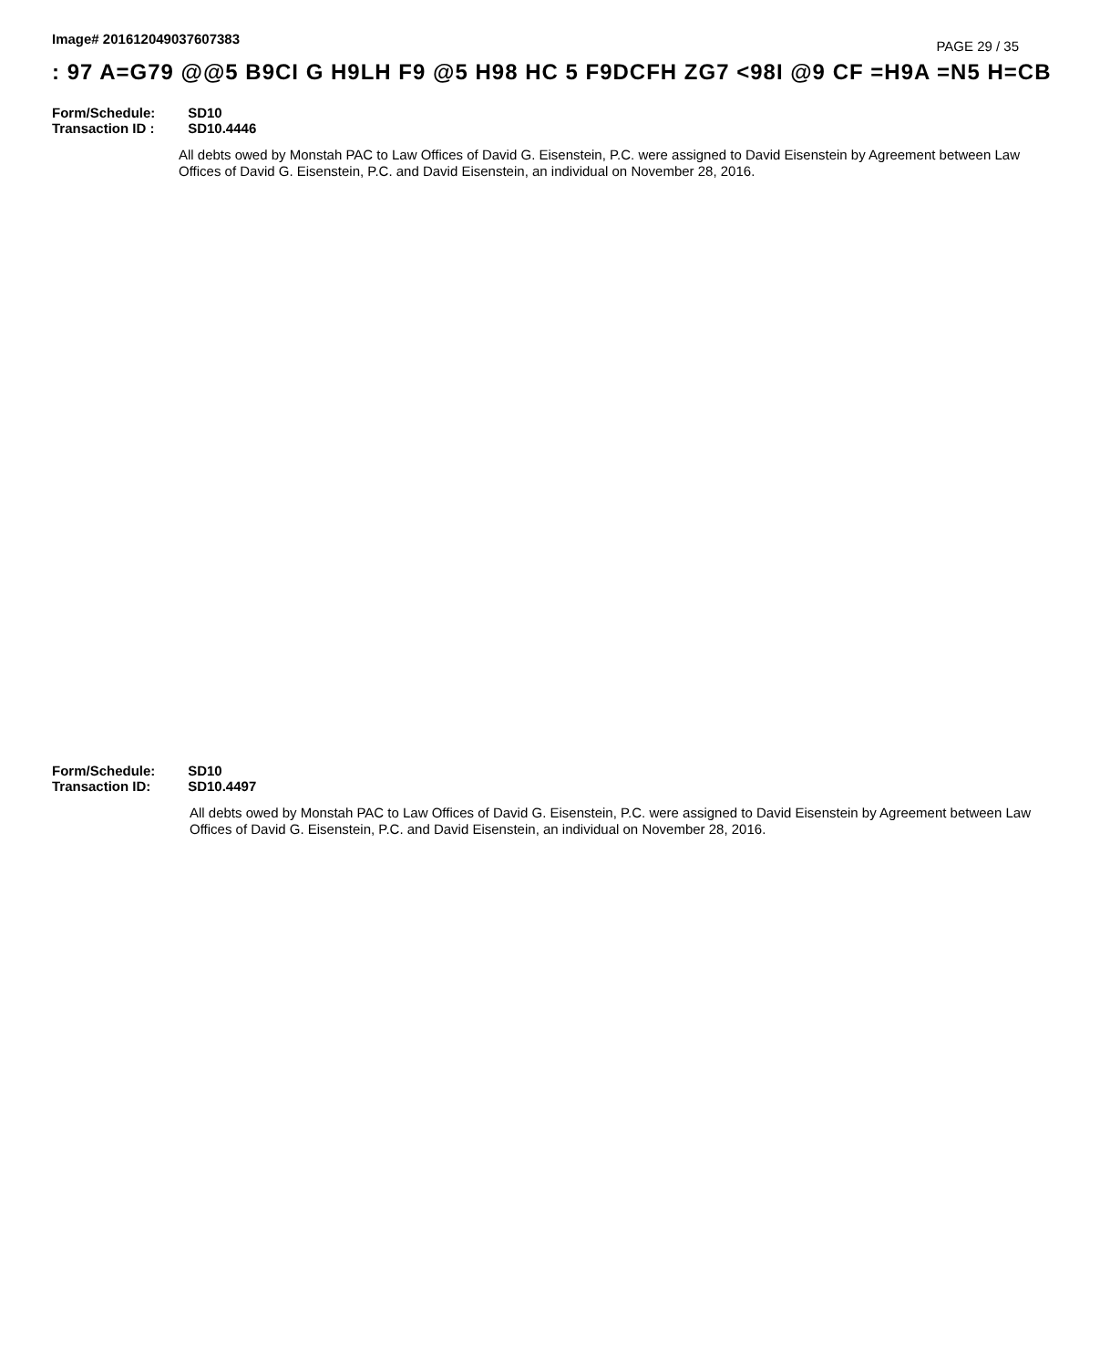Image# 201612049037607383
PAGE 29 / 35
: 97 A=G79 @@5 B9CI G H9LH F9 @5 H98 HC 5 F9DCFH ZG7 <98I @9 CF =H9A =N5 H=CB
Form/Schedule: SD10
Transaction ID : SD10.4446
All debts owed by Monstah PAC to Law Offices of David G. Eisenstein, P.C. were assigned to David Eisenstein by Agreement between Law Offices of David G. Eisenstein, P.C. and David Eisenstein, an individual on November 28, 2016.
Form/Schedule: SD10
Transaction ID: SD10.4497
All debts owed by Monstah PAC to Law Offices of David G. Eisenstein, P.C. were assigned to David Eisenstein by Agreement between Law Offices of David G. Eisenstein, P.C. and David Eisenstein, an individual on November 28, 2016.